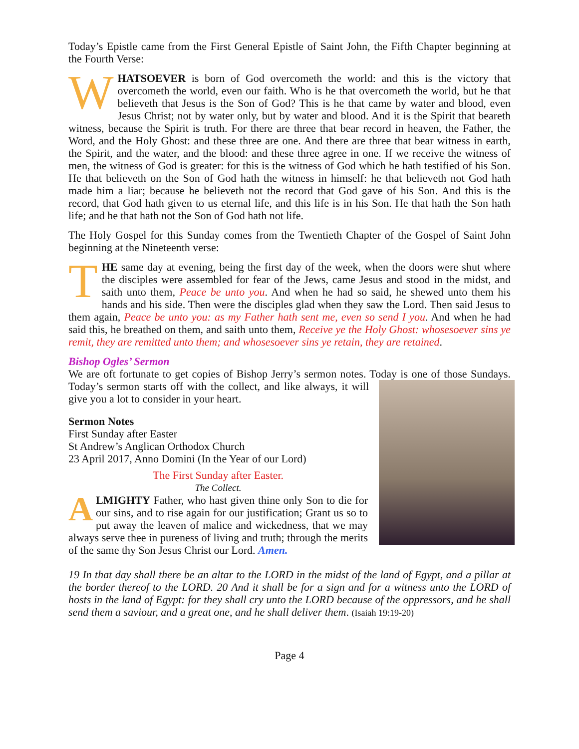Today’s Epistle came from the First General Epistle of Saint John, the Fifth Chapter beginning at the Fourth Verse:
WHATSOEVER is born of God overcometh the world: and this is the victory that overcometh the world, even our faith. Who is he that overcometh the world, but he that believeth that Jesus is the Son of God? This is he that came by water and blood, even Jesus Christ; not by water only, but by water and blood. And it is the Spirit that beareth witness, because the Spirit is truth. For there are three that bear record in heaven, the Father, the Word, and the Holy Ghost: and these three are one. And there are three that bear witness in earth, the Spirit, and the water, and the blood: and these three agree in one. If we receive the witness of men, the witness of God is greater: for this is the witness of God which he hath testified of his Son. He that believeth on the Son of God hath the witness in himself: he that believeth not God hath made him a liar; because he believeth not the record that God gave of his Son. And this is the record, that God hath given to us eternal life, and this life is in his Son. He that hath the Son hath life; and he that hath not the Son of God hath not life.
The Holy Gospel for this Sunday comes from the Twentieth Chapter of the Gospel of Saint John beginning at the Nineteenth verse:
THE same day at evening, being the first day of the week, when the doors were shut where the disciples were assembled for fear of the Jews, came Jesus and stood in the midst, and saith unto them, Peace be unto you. And when he had so said, he shewed unto them his hands and his side. Then were the disciples glad when they saw the Lord. Then said Jesus to them again, Peace be unto you: as my Father hath sent me, even so send I you. And when he had said this, he breathed on them, and saith unto them, Receive ye the Holy Ghost: whosesoever sins ye remit, they are remitted unto them; and whosesoever sins ye retain, they are retained.
Bishop Ogles’ Sermon
We are oft fortunate to get copies of Bishop Jerry’s sermon notes. Today is one of those Sundays. Today’s sermon starts off with the collect, and like always, it will give you a lot to consider in your heart.
Sermon Notes
First Sunday after Easter
St Andrew’s Anglican Orthodox Church
23 April 2017, Anno Domini (In the Year of our Lord)
The First Sunday after Easter.
The Collect.
ALMIGHTY Father, who hast given thine only Son to die for our sins, and to rise again for our justification; Grant us so to put away the leaven of malice and wickedness, that we may always serve thee in pureness of living and truth; through the merits of the same thy Son Jesus Christ our Lord. Amen.
19 In that day shall there be an altar to the LORD in the midst of the land of Egypt, and a pillar at the border thereof to the LORD. 20 And it shall be for a sign and for a witness unto the LORD of hosts in the land of Egypt: for they shall cry unto the LORD because of the oppressors, and he shall send them a saviour, and a great one, and he shall deliver them. (Isaiah 19:19-20)
Page 4